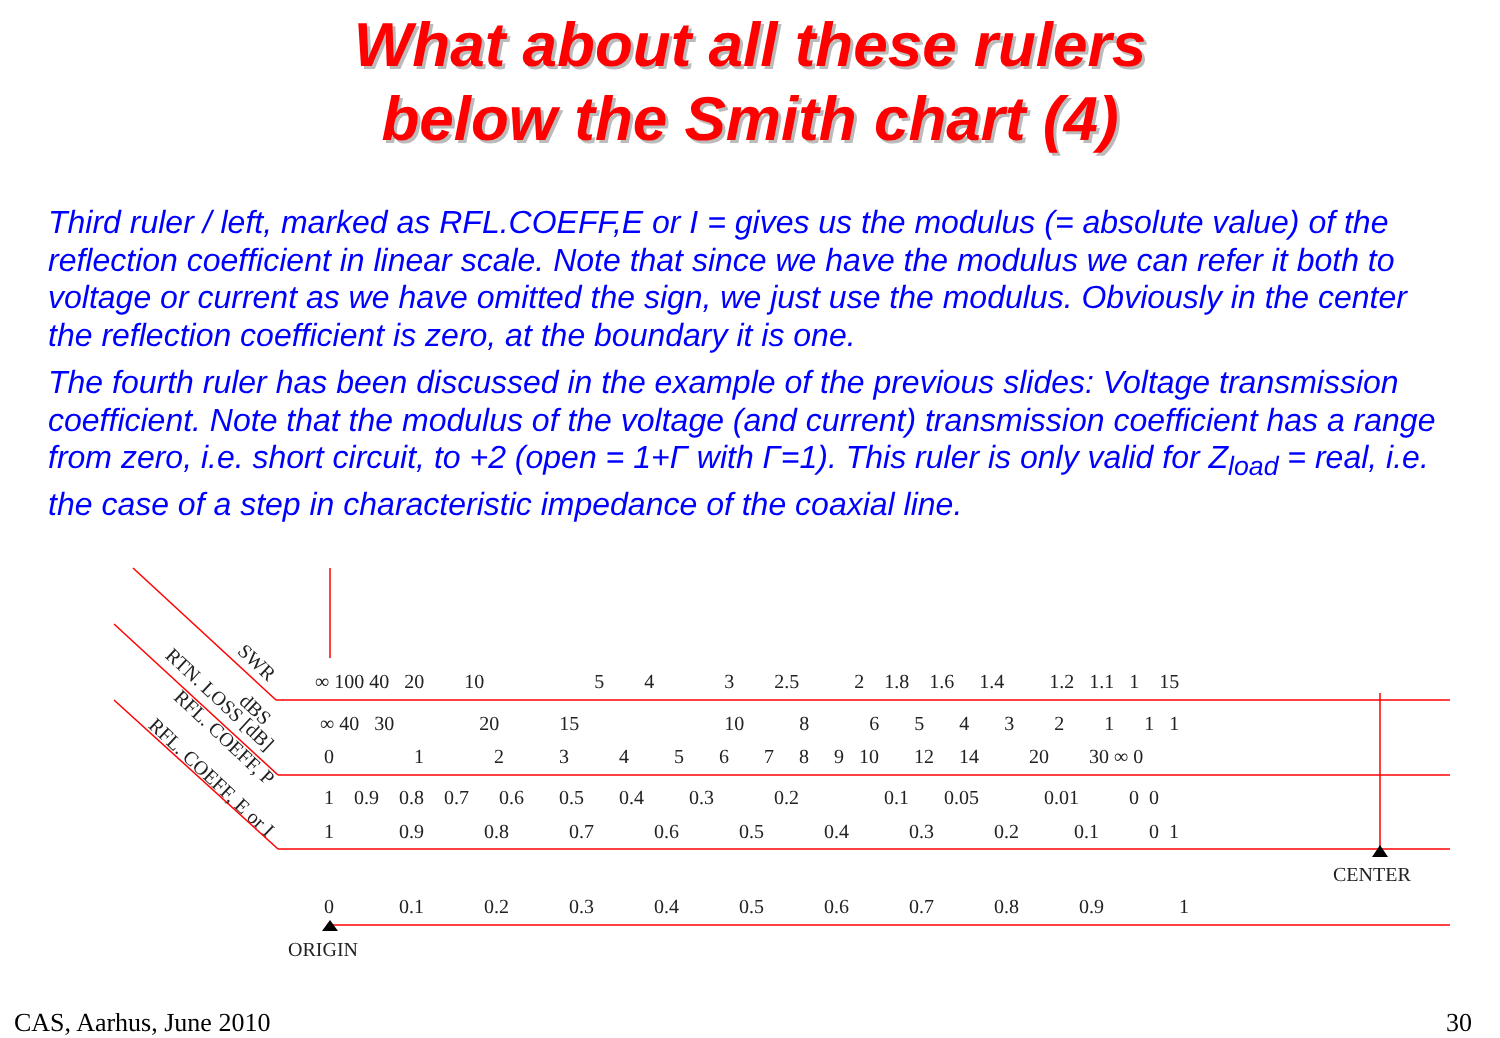What about all these rulers
below the Smith chart (4)
Third ruler / left, marked as RFL.COEFF,E or I = gives us the modulus (= absolute value) of the reflection coefficient in linear scale. Note that since we have the modulus we can refer it both to voltage or current as we have omitted the sign, we just use the modulus. Obviously in the center the reflection coefficient is zero, at the boundary it is one.
The fourth ruler has been discussed in the example of the previous slides: Voltage transmission coefficient. Note that the modulus of the voltage (and current) transmission coefficient has a range from zero, i.e. short circuit, to +2 (open = 1+Γ with Γ=1). This ruler is only valid for Z<sub>load</sub> = real, i.e. the case of a step in characteristic impedance of the coaxial line.
SWR
RTN. LOSS [dB] dBS
RFL. COEFF, P
RFL. COEFF, E or I
∞ 100 40 20 10 5 4 3 2.5 2 1.8 1.6 1.4 1.2 1.1 1 15
∞ 40 30 20 15 10 8 6 5 4 3 2 1 1 1
0 1 2 3 4 5 6 7 8 9 10 12 14 20 30 ∞ 0
1 0.9 0.8 0.7 0.6 0.5 0.4 0.3 0.2 0.1 0.05 0.01 0 0
1 0.9 0.8 0.7 0.6 0.5 0.4 0.3 0.2 0.1 0 1
CENTER
0 0.1 0.2 0.3 0.4 0.5 0.6 0.7 0.8 0.9 1
ORIGIN
CAS, Aarhus, June 2010 30